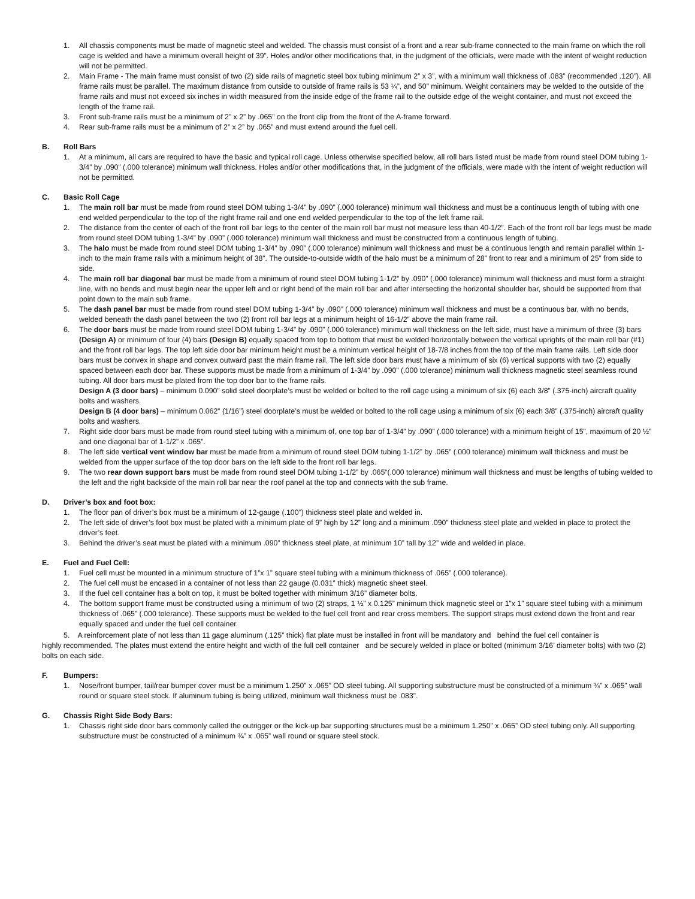1. All chassis components must be made of magnetic steel and welded. The chassis must consist of a front and a rear sub-frame connected to the main frame on which the roll cage is welded and have a minimum overall height of 39”. Holes and/or other modifications that, in the judgment of the officials, were made with the intent of weight reduction will not be permitted.
2. Main Frame - The main frame must consist of two (2) side rails of magnetic steel box tubing minimum 2” x 3”, with a minimum wall thickness of .083” (recommended .120”). All frame rails must be parallel. The maximum distance from outside to outside of frame rails is 53 ¼”, and 50” minimum. Weight containers may be welded to the outside of the frame rails and must not exceed six inches in width measured from the inside edge of the frame rail to the outside edge of the weight container, and must not exceed the length of the frame rail.
3. Front sub-frame rails must be a minimum of 2” x 2” by .065” on the front clip from the front of the A-frame forward.
4. Rear sub-frame rails must be a minimum of 2” x 2” by .065” and must extend around the fuel cell.
B. Roll Bars
1. At a minimum, all cars are required to have the basic and typical roll cage. Unless otherwise specified below, all roll bars listed must be made from round steel DOM tubing 1-3/4” by .090” (.000 tolerance) minimum wall thickness. Holes and/or other modifications that, in the judgment of the officials, were made with the intent of weight reduction will not be permitted.
C. Basic Roll Cage
1. The main roll bar must be made from round steel DOM tubing 1-3/4” by .090” (.000 tolerance) minimum wall thickness and must be a continuous length of tubing with one end welded perpendicular to the top of the right frame rail and one end welded perpendicular to the top of the left frame rail.
2. The distance from the center of each of the front roll bar legs to the center of the main roll bar must not measure less than 40-1/2”. Each of the front roll bar legs must be made from round steel DOM tubing 1-3/4” by .090” (.000 tolerance) minimum wall thickness and must be constructed from a continuous length of tubing.
3. The halo must be made from round steel DOM tubing 1-3/4” by .090” (.000 tolerance) minimum wall thickness and must be a continuous length and remain parallel within 1-inch to the main frame rails with a minimum height of 38”. The outside-to-outside width of the halo must be a minimum of 28” front to rear and a minimum of 25” from side to side.
4. The main roll bar diagonal bar must be made from a minimum of round steel DOM tubing 1-1/2” by .090” (.000 tolerance) minimum wall thickness and must form a straight line, with no bends and must begin near the upper left and or right bend of the main roll bar and after intersecting the horizontal shoulder bar, should be supported from that point down to the main sub frame.
5. The dash panel bar must be made from round steel DOM tubing 1-3/4” by .090” (.000 tolerance) minimum wall thickness and must be a continuous bar, with no bends, welded beneath the dash panel between the two (2) front roll bar legs at a minimum height of 16-1/2” above the main frame rail.
6. The door bars must be made from round steel DOM tubing 1-3/4” by .090” (.000 tolerance) minimum wall thickness on the left side, must have a minimum of three (3) bars (Design A) or minimum of four (4) bars (Design B) equally spaced from top to bottom that must be welded horizontally between the vertical uprights of the main roll bar (#1) and the front roll bar legs. The top left side door bar minimum height must be a minimum vertical height of 18-7/8 inches from the top of the main frame rails. Left side door bars must be convex in shape and convex outward past the main frame rail. The left side door bars must have a minimum of six (6) vertical supports with two (2) equally spaced between each door bar. These supports must be made from a minimum of 1-3/4” by .090” (.000 tolerance) minimum wall thickness magnetic steel seamless round tubing. All door bars must be plated from the top door bar to the frame rails.
Design A (3 door bars) – minimum 0.090” solid steel doorplate’s must be welded or bolted to the roll cage using a minimum of six (6) each 3/8” (.375-inch) aircraft quality bolts and washers.
Design B (4 door bars) – minimum 0.062” (1/16”) steel doorplate’s must be welded or bolted to the roll cage using a minimum of six (6) each 3/8” (.375-inch) aircraft quality bolts and washers.
7. Right side door bars must be made from round steel tubing with a minimum of, one top bar of 1-3/4” by .090” (.000 tolerance) with a minimum height of 15”, maximum of 20 ½” and one diagonal bar of 1-1/2” x .065”.
8. The left side vertical vent window bar must be made from a minimum of round steel DOM tubing 1-1/2” by .065” (.000 tolerance) minimum wall thickness and must be welded from the upper surface of the top door bars on the left side to the front roll bar legs.
9. The two rear down support bars must be made from round steel DOM tubing 1-1/2” by .065“(.000 tolerance) minimum wall thickness and must be lengths of tubing welded to the left and the right backside of the main roll bar near the roof panel at the top and connects with the sub frame.
D. Driver’s box and foot box:
1. The floor pan of driver’s box must be a minimum of 12-gauge (.100”) thickness steel plate and welded in.
2. The left side of driver’s foot box must be plated with a minimum plate of 9” high by 12” long and a minimum .090” thickness steel plate and welded in place to protect the driver’s feet.
3. Behind the driver’s seat must be plated with a minimum .090” thickness steel plate, at minimum 10” tall by 12” wide and welded in place.
E. Fuel and Fuel Cell:
1. Fuel cell must be mounted in a minimum structure of 1”x 1” square steel tubing with a minimum thickness of .065” (.000 tolerance).
2. The fuel cell must be encased in a container of not less than 22 gauge (0.031” thick) magnetic sheet steel.
3. If the fuel cell container has a bolt on top, it must be bolted together with minimum 3/16” diameter bolts.
4. The bottom support frame must be constructed using a minimum of two (2) straps, 1 ½” x 0.125” minimum thick magnetic steel or 1”x 1” square steel tubing with a minimum thickness of .065” (.000 tolerance). These supports must be welded to the fuel cell front and rear cross members. The support straps must extend down the front and rear equally spaced and under the fuel cell container.
5. A reinforcement plate of not less than 11 gage aluminum (.125” thick) flat plate must be installed in front will be mandatory and behind the fuel cell container is
highly recommended. The plates must extend the entire height and width of the full cell container and be securely welded in place or bolted (minimum 3/16’ diameter bolts) with two (2) bolts on each side.
F. Bumpers:
1. Nose/front bumper, tail/rear bumper cover must be a minimum 1.250” x .065” OD steel tubing. All supporting substructure must be constructed of a minimum ¾” x .065” wall round or square steel stock. If aluminum tubing is being utilized, minimum wall thickness must be .083”.
G. Chassis Right Side Body Bars:
1. Chassis right side door bars commonly called the outrigger or the kick-up bar supporting structures must be a minimum 1.250” x .065” OD steel tubing only. All supporting substructure must be constructed of a minimum ¾” x .065” wall round or square steel stock.